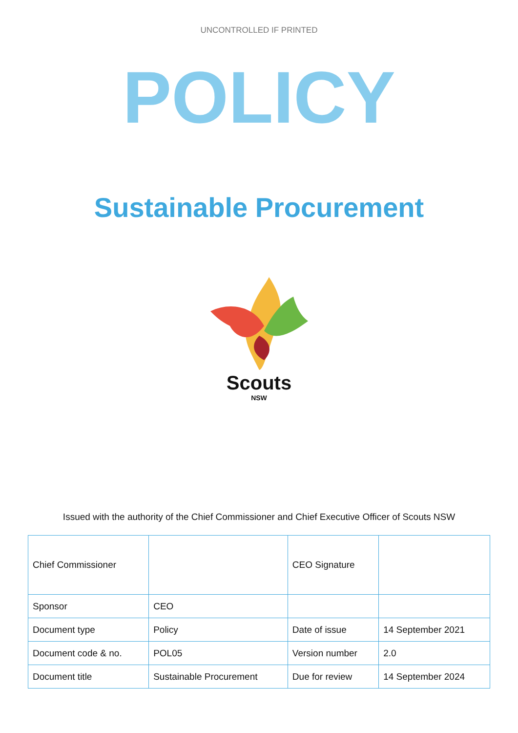UNCONTROLLED IF PRINTED
POLICY
Sustainable Procurement
Scouts
NSW
Issued with the authority of the Chief Commissioner and Chief Executive Officer of Scouts NSW
| Chief Commissioner | | CEO Signature | |
| Sponsor | CEO | | |
| Document type | Policy | Date of issue | 14 September 2021 |
| Document code & no. | POL05 | Version number | 2.0 |
| Document title | Sustainable Procurement | Due for review | 14 September 2024 |